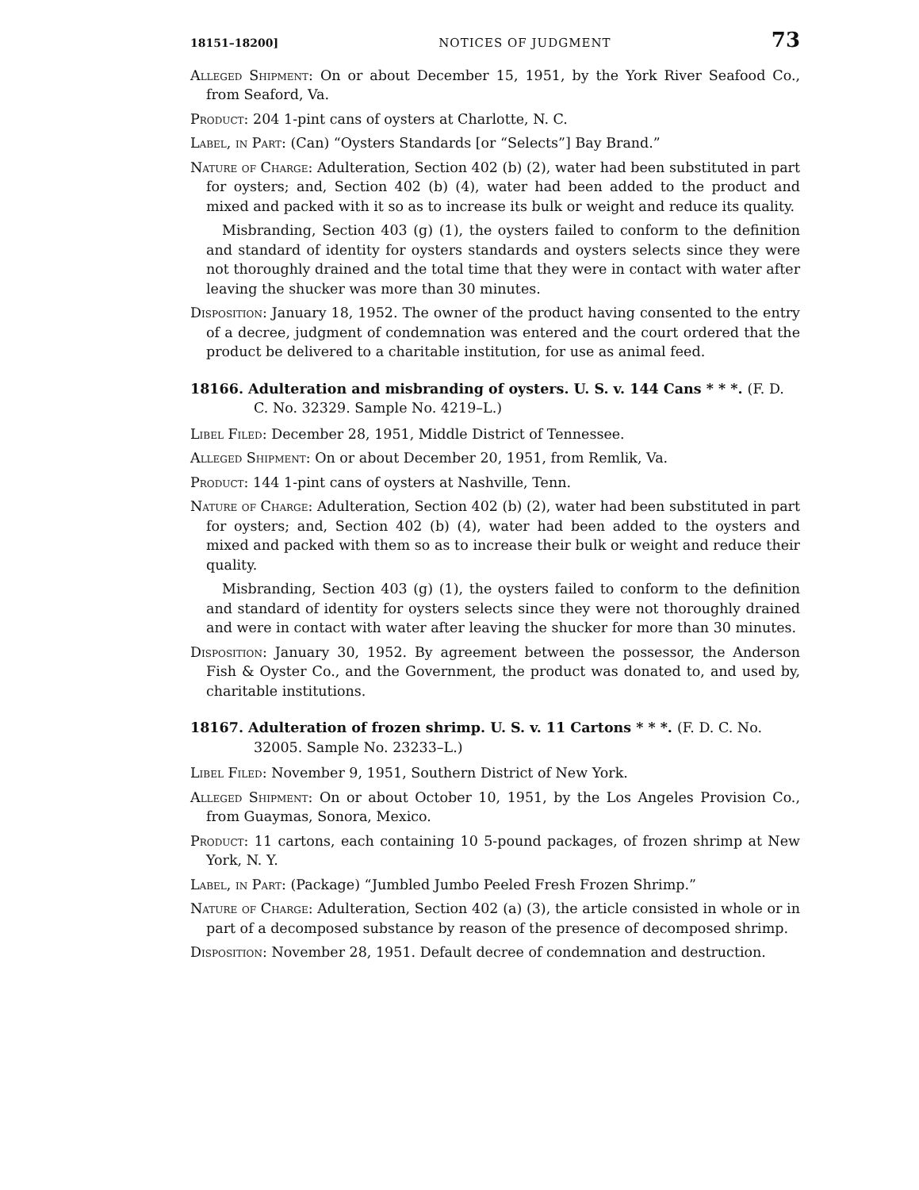18151–18200] NOTICES OF JUDGMENT 73
Alleged Shipment: On or about December 15, 1951, by the York River Seafood Co., from Seaford, Va.
Product: 204 1-pint cans of oysters at Charlotte, N. C.
Label, in Part: (Can) “Oysters Standards [or “Selects”] Bay Brand.”
Nature of Charge: Adulteration, Section 402 (b) (2), water had been substituted in part for oysters; and, Section 402 (b) (4), water had been added to the product and mixed and packed with it so as to increase its bulk or weight and reduce its quality.
Misbranding, Section 403 (g) (1), the oysters failed to conform to the definition and standard of identity for oysters standards and oysters selects since they were not thoroughly drained and the total time that they were in contact with water after leaving the shucker was more than 30 minutes.
Disposition: January 18, 1952. The owner of the product having consented to the entry of a decree, judgment of condemnation was entered and the court ordered that the product be delivered to a charitable institution, for use as animal feed.
18166. Adulteration and misbranding of oysters. U. S. v. 144 Cans * * *. (F. D. C. No. 32329. Sample No. 4219–L.)
Libel Filed: December 28, 1951, Middle District of Tennessee.
Alleged Shipment: On or about December 20, 1951, from Remlik, Va.
Product: 144 1-pint cans of oysters at Nashville, Tenn.
Nature of Charge: Adulteration, Section 402 (b) (2), water had been substituted in part for oysters; and, Section 402 (b) (4), water had been added to the oysters and mixed and packed with them so as to increase their bulk or weight and reduce their quality.
Misbranding, Section 403 (g) (1), the oysters failed to conform to the definition and standard of identity for oysters selects since they were not thoroughly drained and were in contact with water after leaving the shucker for more than 30 minutes.
Disposition: January 30, 1952. By agreement between the possessor, the Anderson Fish & Oyster Co., and the Government, the product was donated to, and used by, charitable institutions.
18167. Adulteration of frozen shrimp. U. S. v. 11 Cartons * * *. (F. D. C. No. 32005. Sample No. 23233–L.)
Libel Filed: November 9, 1951, Southern District of New York.
Alleged Shipment: On or about October 10, 1951, by the Los Angeles Provision Co., from Guaymas, Sonora, Mexico.
Product: 11 cartons, each containing 10 5-pound packages, of frozen shrimp at New York, N. Y.
Label, in Part: (Package) “Jumbled Jumbo Peeled Fresh Frozen Shrimp.”
Nature of Charge: Adulteration, Section 402 (a) (3), the article consisted in whole or in part of a decomposed substance by reason of the presence of decomposed shrimp.
Disposition: November 28, 1951. Default decree of condemnation and destruction.